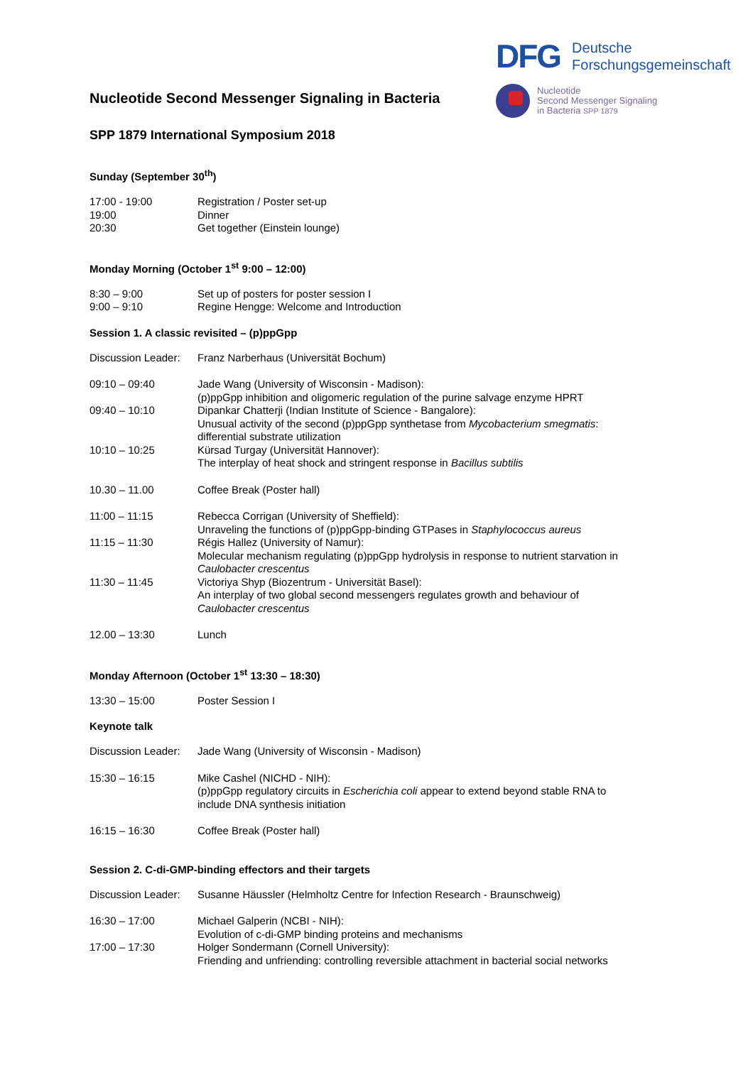DFG
Deutsche
Forschungsgemeinschaft
Nucleotide
Second Messenger Signaling
in Bacteria SPP 1879
Nucleotide Second Messenger Signaling in Bacteria
SPP 1879 International Symposium 2018
Sunday (September 30<sup>th</sup>)
| 17:00 - 19:00 | Registration / Poster set-up |
| 19:00 | Dinner |
| 20:30 | Get together (Einstein lounge) |
Monday Morning (October 1<sup>st</sup> 9:00 – 12:00)
| 8:30 – 9:00 | Set up of posters for poster session I |
| 9:00 – 9:10 | Regine Hengge: Welcome and Introduction |
Session 1. A classic revisited – (p)ppGpp
| Discussion Leader: | Franz Narberhaus (Universität Bochum) |
| 09:10 – 09:40 | Jade Wang (University of Wisconsin - Madison): (p)ppGpp inhibition and oligomeric regulation of the purine salvage enzyme HPRT |
| 09:40 – 10:10 | Dipankar Chatterji (Indian Institute of Science - Bangalore): Unusual activity of the second (p)ppGpp synthetase from Mycobacterium smegmatis : differential substrate utilization |
| 10:10 – 10:25 | Kürsad Turgay (Universität Hannover): The interplay of heat shock and stringent response in Bacillus subtilis |
| 10.30 – 11.00 | Coffee Break (Poster hall) |
| 11:00 – 11:15 | Rebecca Corrigan (University of Sheffield): Unraveling the functions of (p)ppGpp-binding GTPases in Staphylococcus aureus |
| 11:15 – 11:30 | Régis Hallez (University of Namur): Molecular mechanism regulating (p)ppGpp hydrolysis in response to nutrient starvation in Caulobacter crescentus |
| 11:30 – 11:45 | Victoriya Shyp (Biozentrum - Universität Basel): An interplay of two global second messengers regulates growth and behaviour of Caulobacter crescentus |
| 12.00 – 13:30 | Lunch |
Monday Afternoon (October 1<sup>st</sup> 13:30 – 18:30)
| 13:30 – 15:00 | Poster Session I |
Keynote talk
| Discussion Leader: | Jade Wang (University of Wisconsin - Madison) |
| 15:30 – 16:15 | Mike Cashel (NICHD - NIH): (p)ppGpp regulatory circuits in Escherichia coli appear to extend beyond stable RNA to include DNA synthesis initiation |
| 16:15 – 16:30 | Coffee Break (Poster hall) |
Session 2. C-di-GMP-binding effectors and their targets
| Discussion Leader: | Susanne Häussler (Helmholtz Centre for Infection Research - Braunschweig) |
| 16:30 – 17:00 | Michael Galperin (NCBI - NIH): Evolution of c-di-GMP binding proteins and mechanisms |
| 17:00 – 17:30 | Holger Sondermann (Cornell University): Friending and unfriending: controlling reversible attachment in bacterial social networks |